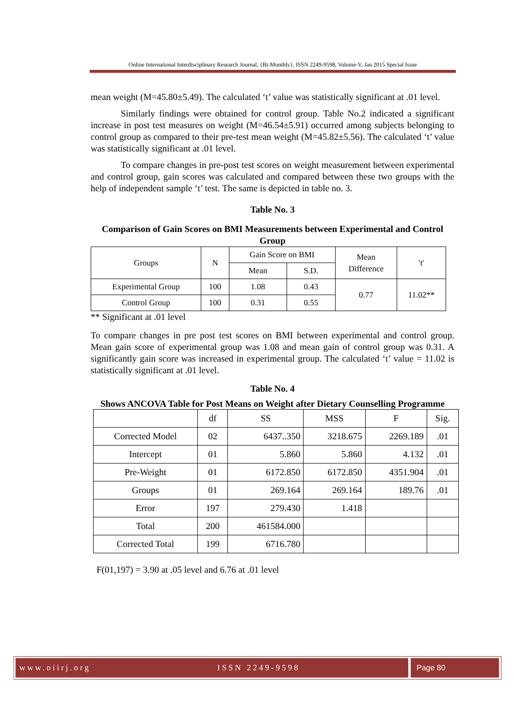Online International Interdisciplinary Research Journal, {Bi-Monthly}, ISSN 2249-9598, Volume-V, Jan 2015 Special Issue
mean weight (M=45.80±5.49). The calculated ‘t’ value was statistically significant at .01 level.
Similarly findings were obtained for control group. Table No.2 indicated a significant increase in post test measures on weight (M=46.54±5.91) occurred among subjects belonging to control group as compared to their pre-test mean weight (M=45.82±5.56). The calculated ‘t’ value was statistically significant at .01 level.
To compare changes in pre-post test scores on weight measurement between experimental and control group, gain scores was calculated and compared between these two groups with the help of independent sample ‘t’ test. The same is depicted in table no. 3.
Table No. 3
Comparison of Gain Scores on BMI Measurements between Experimental and Control Group
| Groups | N | Gain Score on BMI | | Mean Difference | 't' |
| | | Mean | S.D. | | |
| Experimental Group | 100 | 1.08 | 0.43 | 0.77 | 11.02** |
| Control Group | 100 | 0.31 | 0.55 | | |
** Significant at .01 level
To compare changes in pre post test scores on BMI between experimental and control group. Mean gain score of experimental group was 1.08 and mean gain of control group was 0.31. A significantly gain score was increased in experimental group. The calculated ‘t’ value = 11.02 is statistically significant at .01 level.
Table No. 4
Shows ANCOVA Table for Post Means on Weight after Dietary Counselling Programme
| | df | SS | MSS | F | Sig. |
| Corrected Model | 02 | 6437..350 | 3218.675 | 2269.189 | .01 |
| Intercept | 01 | 5.860 | 5.860 | 4.132 | .01 |
| Pre-Weight | 01 | 6172.850 | 6172.850 | 4351.904 | .01 |
| Groups | 01 | 269.164 | 269.164 | 189.76 | .01 |
| Error | 197 | 279.430 | 1.418 | | |
| Total | 200 | 461584.000 | | | |
| Corrected Total | 199 | 6716.780 | | | |
F(01,197) = 3.90 at .05 level and 6.76 at .01 level
www.oiirj.org ISSN 2249-9598 Page 80